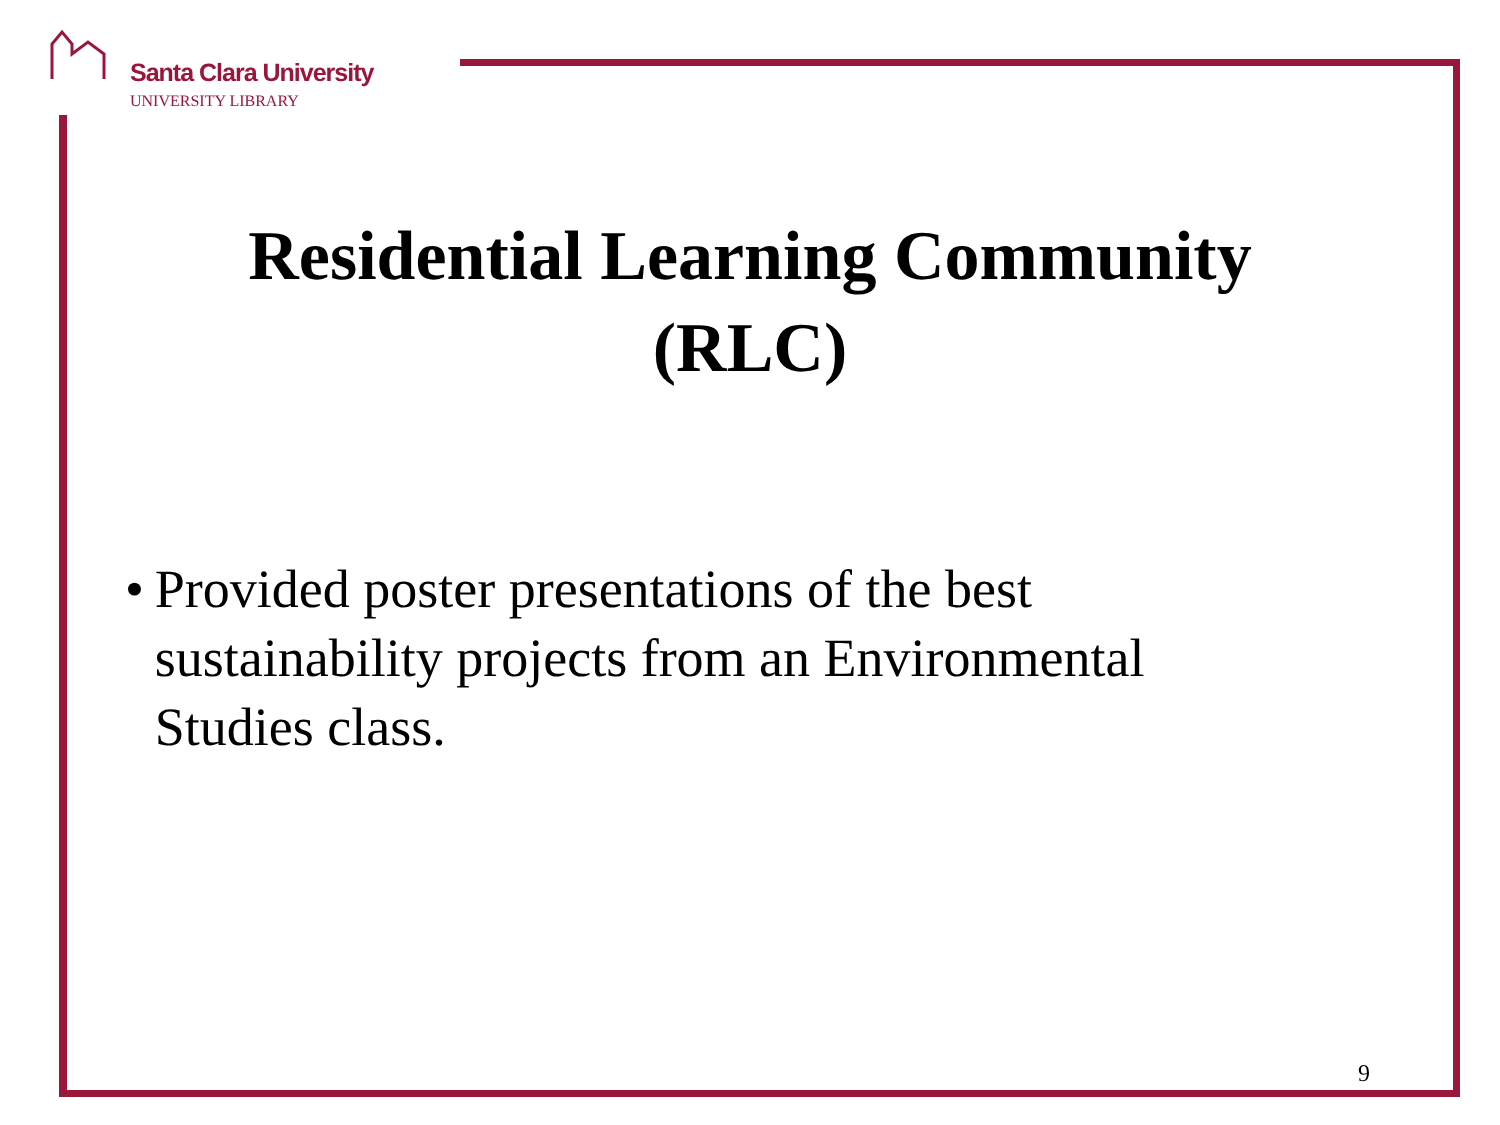Santa Clara University
UNIVERSITY LIBRARY
Residential Learning Community
(RLC)
• Provided poster presentations of the best sustainability projects from an Environmental Studies class.
9